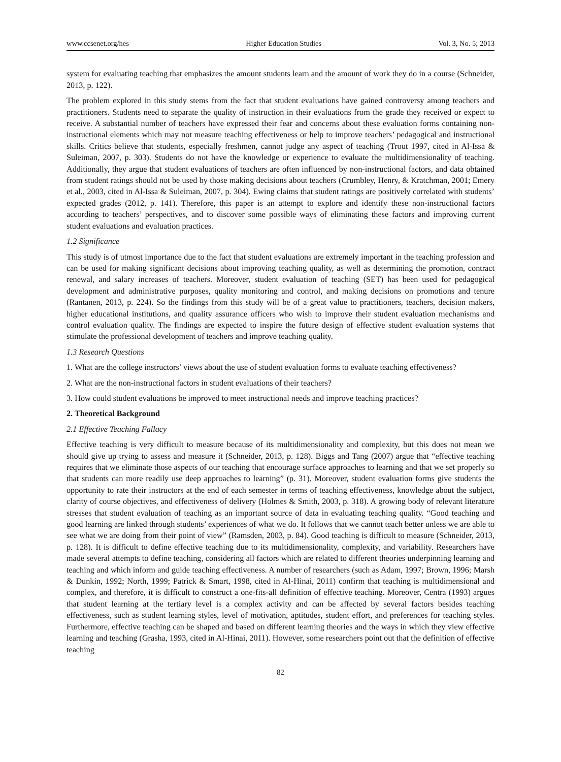www.ccsenet.org/hes Higher Education Studies Vol. 3, No. 5; 2013
system for evaluating teaching that emphasizes the amount students learn and the amount of work they do in a course (Schneider, 2013, p. 122).
The problem explored in this study stems from the fact that student evaluations have gained controversy among teachers and practitioners. Students need to separate the quality of instruction in their evaluations from the grade they received or expect to receive. A substantial number of teachers have expressed their fear and concerns about these evaluation forms containing non-instructional elements which may not measure teaching effectiveness or help to improve teachers’ pedagogical and instructional skills. Critics believe that students, especially freshmen, cannot judge any aspect of teaching (Trout 1997, cited in Al-Issa & Suleiman, 2007, p. 303). Students do not have the knowledge or experience to evaluate the multidimensionality of teaching. Additionally, they argue that student evaluations of teachers are often influenced by non-instructional factors, and data obtained from student ratings should not be used by those making decisions about teachers (Crumbley, Henry, & Kratchman, 2001; Emery et al., 2003, cited in Al-Issa & Suleiman, 2007, p. 304). Ewing claims that student ratings are positively correlated with students’ expected grades (2012, p. 141). Therefore, this paper is an attempt to explore and identify these non-instructional factors according to teachers’ perspectives, and to discover some possible ways of eliminating these factors and improving current student evaluations and evaluation practices.
1.2 Significance
This study is of utmost importance due to the fact that student evaluations are extremely important in the teaching profession and can be used for making significant decisions about improving teaching quality, as well as determining the promotion, contract renewal, and salary increases of teachers. Moreover, student evaluation of teaching (SET) has been used for pedagogical development and administrative purposes, quality monitoring and control, and making decisions on promotions and tenure (Rantanen, 2013, p. 224). So the findings from this study will be of a great value to practitioners, teachers, decision makers, higher educational institutions, and quality assurance officers who wish to improve their student evaluation mechanisms and control evaluation quality. The findings are expected to inspire the future design of effective student evaluation systems that stimulate the professional development of teachers and improve teaching quality.
1.3 Research Questions
1. What are the college instructors’ views about the use of student evaluation forms to evaluate teaching effectiveness?
2. What are the non-instructional factors in student evaluations of their teachers?
3. How could student evaluations be improved to meet instructional needs and improve teaching practices?
2. Theoretical Background
2.1 Effective Teaching Fallacy
Effective teaching is very difficult to measure because of its multidimensionality and complexity, but this does not mean we should give up trying to assess and measure it (Schneider, 2013, p. 128). Biggs and Tang (2007) argue that “effective teaching requires that we eliminate those aspects of our teaching that encourage surface approaches to learning and that we set properly so that students can more readily use deep approaches to learning” (p. 31). Moreover, student evaluation forms give students the opportunity to rate their instructors at the end of each semester in terms of teaching effectiveness, knowledge about the subject, clarity of course objectives, and effectiveness of delivery (Holmes & Smith, 2003, p. 318). A growing body of relevant literature stresses that student evaluation of teaching as an important source of data in evaluating teaching quality. “Good teaching and good learning are linked through students’ experiences of what we do. It follows that we cannot teach better unless we are able to see what we are doing from their point of view” (Ramsden, 2003, p. 84). Good teaching is difficult to measure (Schneider, 2013, p. 128). It is difficult to define effective teaching due to its multidimensionality, complexity, and variability. Researchers have made several attempts to define teaching, considering all factors which are related to different theories underpinning learning and teaching and which inform and guide teaching effectiveness. A number of researchers (such as Adam, 1997; Brown, 1996; Marsh & Dunkin, 1992; North, 1999; Patrick & Smart, 1998, cited in Al-Hinai, 2011) confirm that teaching is multidimensional and complex, and therefore, it is difficult to construct a one-fits-all definition of effective teaching. Moreover, Centra (1993) argues that student learning at the tertiary level is a complex activity and can be affected by several factors besides teaching effectiveness, such as student learning styles, level of motivation, aptitudes, student effort, and preferences for teaching styles. Furthermore, effective teaching can be shaped and based on different learning theories and the ways in which they view effective learning and teaching (Grasha, 1993, cited in Al-Hinai, 2011). However, some researchers point out that the definition of effective teaching
82